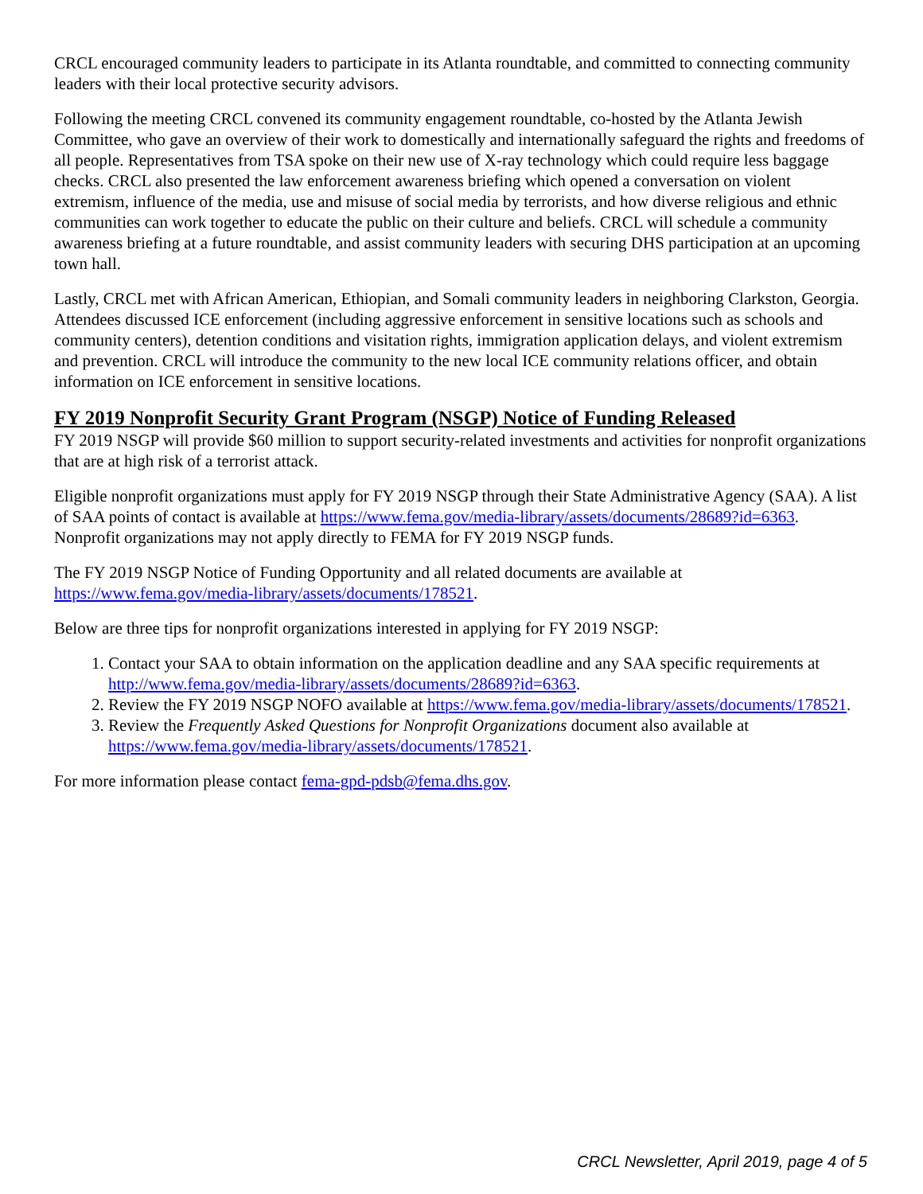CRCL encouraged community leaders to participate in its Atlanta roundtable, and committed to connecting community leaders with their local protective security advisors.
Following the meeting CRCL convened its community engagement roundtable, co-hosted by the Atlanta Jewish Committee, who gave an overview of their work to domestically and internationally safeguard the rights and freedoms of all people. Representatives from TSA spoke on their new use of X-ray technology which could require less baggage checks. CRCL also presented the law enforcement awareness briefing which opened a conversation on violent extremism, influence of the media, use and misuse of social media by terrorists, and how diverse religious and ethnic communities can work together to educate the public on their culture and beliefs. CRCL will schedule a community awareness briefing at a future roundtable, and assist community leaders with securing DHS participation at an upcoming town hall.
Lastly, CRCL met with African American, Ethiopian, and Somali community leaders in neighboring Clarkston, Georgia. Attendees discussed ICE enforcement (including aggressive enforcement in sensitive locations such as schools and community centers), detention conditions and visitation rights, immigration application delays, and violent extremism and prevention. CRCL will introduce the community to the new local ICE community relations officer, and obtain information on ICE enforcement in sensitive locations.
FY 2019 Nonprofit Security Grant Program (NSGP) Notice of Funding Released
FY 2019 NSGP will provide $60 million to support security-related investments and activities for nonprofit organizations that are at high risk of a terrorist attack.
Eligible nonprofit organizations must apply for FY 2019 NSGP through their State Administrative Agency (SAA). A list of SAA points of contact is available at https://www.fema.gov/media-library/assets/documents/28689?id=6363. Nonprofit organizations may not apply directly to FEMA for FY 2019 NSGP funds.
The FY 2019 NSGP Notice of Funding Opportunity and all related documents are available at https://www.fema.gov/media-library/assets/documents/178521.
Below are three tips for nonprofit organizations interested in applying for FY 2019 NSGP:
1. Contact your SAA to obtain information on the application deadline and any SAA specific requirements at http://www.fema.gov/media-library/assets/documents/28689?id=6363.
2. Review the FY 2019 NSGP NOFO available at https://www.fema.gov/media-library/assets/documents/178521.
3. Review the Frequently Asked Questions for Nonprofit Organizations document also available at https://www.fema.gov/media-library/assets/documents/178521.
For more information please contact fema-gpd-pdsb@fema.dhs.gov.
CRCL Newsletter, April 2019, page 4 of 5